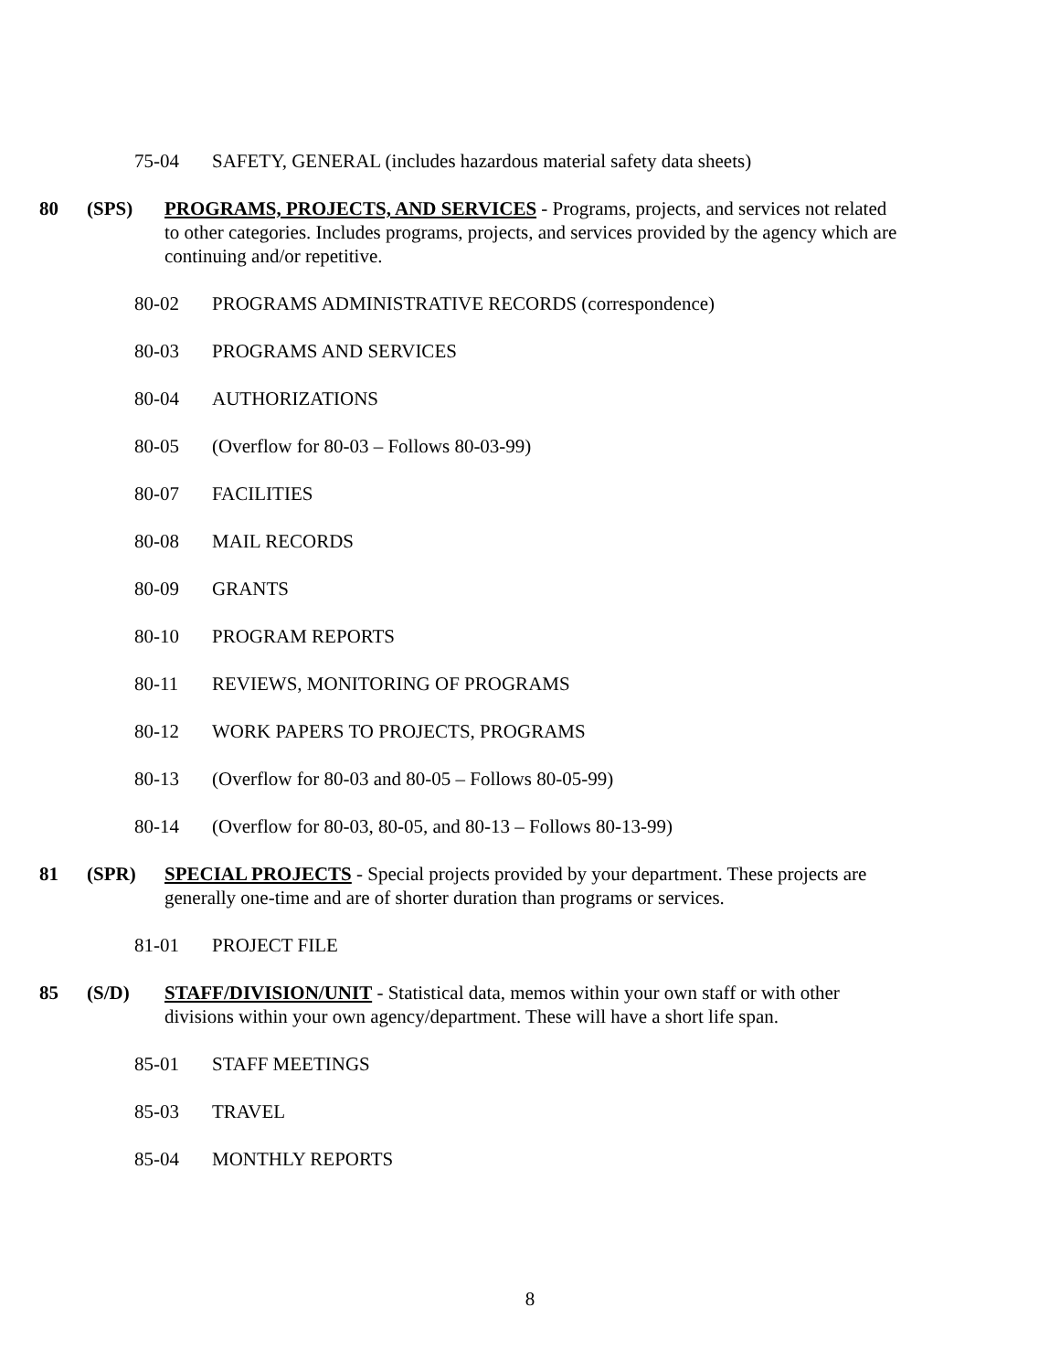75-04 SAFETY, GENERAL (includes hazardous material safety data sheets)
80 (SPS) PROGRAMS, PROJECTS, AND SERVICES - Programs, projects, and services not related to other categories. Includes programs, projects, and services provided by the agency which are continuing and/or repetitive.
80-02 PROGRAMS ADMINISTRATIVE RECORDS (correspondence)
80-03 PROGRAMS AND SERVICES
80-04 AUTHORIZATIONS
80-05 (Overflow for 80-03 – Follows 80-03-99)
80-07 FACILITIES
80-08 MAIL RECORDS
80-09 GRANTS
80-10 PROGRAM REPORTS
80-11 REVIEWS, MONITORING OF PROGRAMS
80-12 WORK PAPERS TO PROJECTS, PROGRAMS
80-13 (Overflow for 80-03 and 80-05 – Follows 80-05-99)
80-14 (Overflow for 80-03, 80-05, and 80-13 – Follows 80-13-99)
81 (SPR) SPECIAL PROJECTS - Special projects provided by your department. These projects are generally one-time and are of shorter duration than programs or services.
81-01 PROJECT FILE
85 (S/D) STAFF/DIVISION/UNIT - Statistical data, memos within your own staff or with other divisions within your own agency/department. These will have a short life span.
85-01 STAFF MEETINGS
85-03 TRAVEL
85-04 MONTHLY REPORTS
8